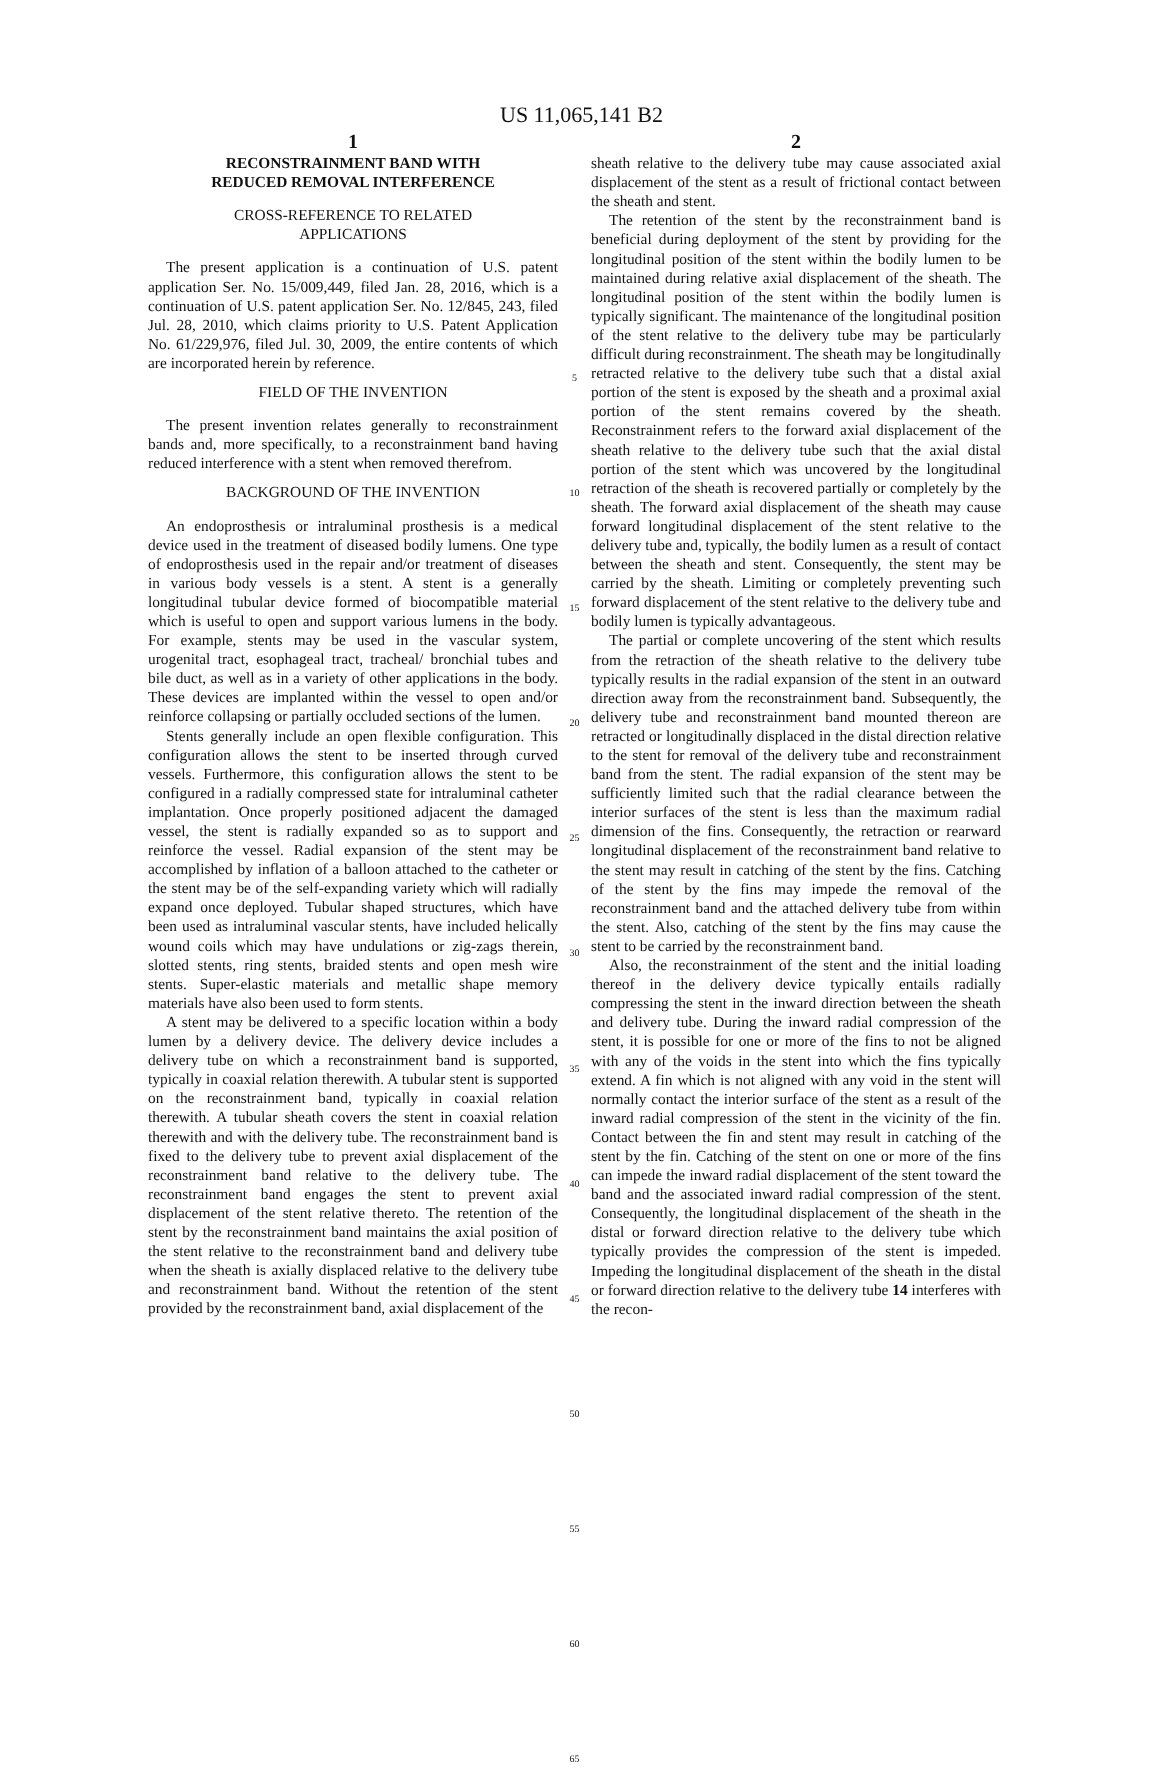US 11,065,141 B2
1
RECONSTRAINMENT BAND WITH
REDUCED REMOVAL INTERFERENCE
CROSS-REFERENCE TO RELATED
APPLICATIONS
The present application is a continuation of U.S. patent application Ser. No. 15/009,449, filed Jan. 28, 2016, which is a continuation of U.S. patent application Ser. No. 12/845, 243, filed Jul. 28, 2010, which claims priority to U.S. Patent Application No. 61/229,976, filed Jul. 30, 2009, the entire contents of which are incorporated herein by reference.
FIELD OF THE INVENTION
The present invention relates generally to reconstrainment bands and, more specifically, to a reconstrainment band having reduced interference with a stent when removed therefrom.
BACKGROUND OF THE INVENTION
An endoprosthesis or intraluminal prosthesis is a medical device used in the treatment of diseased bodily lumens. One type of endoprosthesis used in the repair and/or treatment of diseases in various body vessels is a stent. A stent is a generally longitudinal tubular device formed of biocompatible material which is useful to open and support various lumens in the body. For example, stents may be used in the vascular system, urogenital tract, esophageal tract, tracheal/ bronchial tubes and bile duct, as well as in a variety of other applications in the body. These devices are implanted within the vessel to open and/or reinforce collapsing or partially occluded sections of the lumen.
Stents generally include an open flexible configuration. This configuration allows the stent to be inserted through curved vessels. Furthermore, this configuration allows the stent to be configured in a radially compressed state for intraluminal catheter implantation. Once properly positioned adjacent the damaged vessel, the stent is radially expanded so as to support and reinforce the vessel. Radial expansion of the stent may be accomplished by inflation of a balloon attached to the catheter or the stent may be of the self-expanding variety which will radially expand once deployed. Tubular shaped structures, which have been used as intraluminal vascular stents, have included helically wound coils which may have undulations or zig-zags therein, slotted stents, ring stents, braided stents and open mesh wire stents. Super-elastic materials and metallic shape memory materials have also been used to form stents.
A stent may be delivered to a specific location within a body lumen by a delivery device. The delivery device includes a delivery tube on which a reconstrainment band is supported, typically in coaxial relation therewith. A tubular stent is supported on the reconstrainment band, typically in coaxial relation therewith. A tubular sheath covers the stent in coaxial relation therewith and with the delivery tube. The reconstrainment band is fixed to the delivery tube to prevent axial displacement of the reconstrainment band relative to the delivery tube. The reconstrainment band engages the stent to prevent axial displacement of the stent relative thereto. The retention of the stent by the reconstrainment band maintains the axial position of the stent relative to the reconstrainment band and delivery tube when the sheath is axially displaced relative to the delivery tube and reconstrainment band. Without the retention of the stent provided by the reconstrainment band, axial displacement of the
5
10
15
20
25
30
35
40
45
50
55
60
65
2
sheath relative to the delivery tube may cause associated axial displacement of the stent as a result of frictional contact between the sheath and stent.
The retention of the stent by the reconstrainment band is beneficial during deployment of the stent by providing for the longitudinal position of the stent within the bodily lumen to be maintained during relative axial displacement of the sheath. The longitudinal position of the stent within the bodily lumen is typically significant. The maintenance of the longitudinal position of the stent relative to the delivery tube may be particularly difficult during reconstrainment. The sheath may be longitudinally retracted relative to the delivery tube such that a distal axial portion of the stent is exposed by the sheath and a proximal axial portion of the stent remains covered by the sheath. Reconstrainment refers to the forward axial displacement of the sheath relative to the delivery tube such that the axial distal portion of the stent which was uncovered by the longitudinal retraction of the sheath is recovered partially or completely by the sheath. The forward axial displacement of the sheath may cause forward longitudinal displacement of the stent relative to the delivery tube and, typically, the bodily lumen as a result of contact between the sheath and stent. Consequently, the stent may be carried by the sheath. Limiting or completely preventing such forward displacement of the stent relative to the delivery tube and bodily lumen is typically advantageous.
The partial or complete uncovering of the stent which results from the retraction of the sheath relative to the delivery tube typically results in the radial expansion of the stent in an outward direction away from the reconstrainment band. Subsequently, the delivery tube and reconstrainment band mounted thereon are retracted or longitudinally displaced in the distal direction relative to the stent for removal of the delivery tube and reconstrainment band from the stent. The radial expansion of the stent may be sufficiently limited such that the radial clearance between the interior surfaces of the stent is less than the maximum radial dimension of the fins. Consequently, the retraction or rearward longitudinal displacement of the reconstrainment band relative to the stent may result in catching of the stent by the fins. Catching of the stent by the fins may impede the removal of the reconstrainment band and the attached delivery tube from within the stent. Also, catching of the stent by the fins may cause the stent to be carried by the reconstrainment band.
Also, the reconstrainment of the stent and the initial loading thereof in the delivery device typically entails radially compressing the stent in the inward direction between the sheath and delivery tube. During the inward radial compression of the stent, it is possible for one or more of the fins to not be aligned with any of the voids in the stent into which the fins typically extend. A fin which is not aligned with any void in the stent will normally contact the interior surface of the stent as a result of the inward radial compression of the stent in the vicinity of the fin. Contact between the fin and stent may result in catching of the stent by the fin. Catching of the stent on one or more of the fins can impede the inward radial displacement of the stent toward the band and the associated inward radial compression of the stent. Consequently, the longitudinal displacement of the sheath in the distal or forward direction relative to the delivery tube which typically provides the compression of the stent is impeded. Impeding the longitudinal displacement of the sheath in the distal or forward direction relative to the delivery tube 14 interferes with the recon-